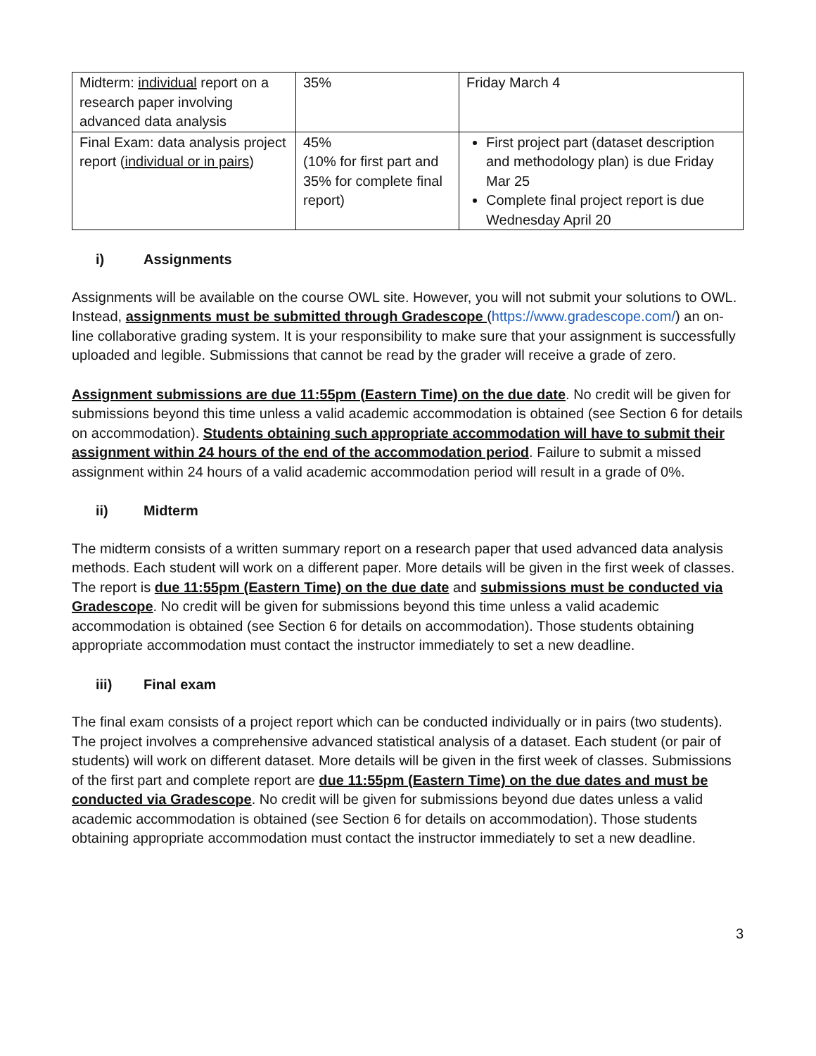| Midterm: individual report on a research paper involving advanced data analysis | 35% | Friday March 4 |
| Final Exam: data analysis project report ( individual or in pairs ) | 45% (10% for first part and 35% for complete final report) | First project part (dataset description and methodology plan) is due Friday Mar 25 Complete final project report is due Wednesday April 20 |
i) Assignments
Assignments will be available on the course OWL site. However, you will not submit your solutions to OWL. Instead, assignments must be submitted through Gradescope (https://www.gradescope.com/) an on-line collaborative grading system. It is your responsibility to make sure that your assignment is successfully uploaded and legible. Submissions that cannot be read by the grader will receive a grade of zero.
Assignment submissions are due 11:55pm (Eastern Time) on the due date. No credit will be given for submissions beyond this time unless a valid academic accommodation is obtained (see Section 6 for details on accommodation). Students obtaining such appropriate accommodation will have to submit their assignment within 24 hours of the end of the accommodation period. Failure to submit a missed assignment within 24 hours of a valid academic accommodation period will result in a grade of 0%.
ii) Midterm
The midterm consists of a written summary report on a research paper that used advanced data analysis methods. Each student will work on a different paper. More details will be given in the first week of classes. The report is due 11:55pm (Eastern Time) on the due date and submissions must be conducted via Gradescope. No credit will be given for submissions beyond this time unless a valid academic accommodation is obtained (see Section 6 for details on accommodation). Those students obtaining appropriate accommodation must contact the instructor immediately to set a new deadline.
iii) Final exam
The final exam consists of a project report which can be conducted individually or in pairs (two students). The project involves a comprehensive advanced statistical analysis of a dataset. Each student (or pair of students) will work on different dataset. More details will be given in the first week of classes. Submissions of the first part and complete report are due 11:55pm (Eastern Time) on the due dates and must be conducted via Gradescope. No credit will be given for submissions beyond due dates unless a valid academic accommodation is obtained (see Section 6 for details on accommodation). Those students obtaining appropriate accommodation must contact the instructor immediately to set a new deadline.
3